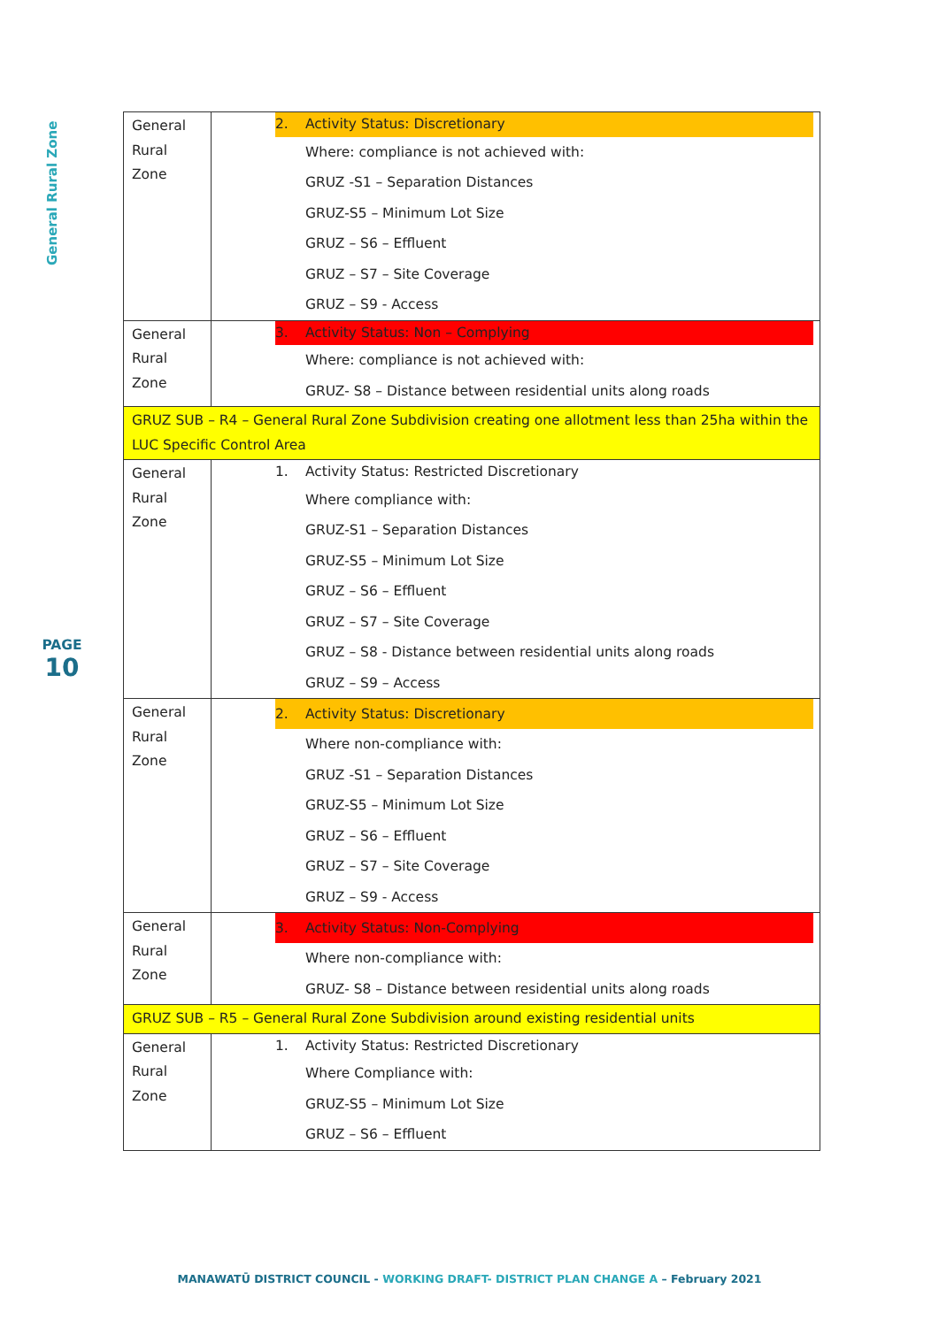General Rural Zone
PAGE
10
| General Rural Zone | 2. Activity Status: Discretionary Where: compliance is not achieved with: GRUZ -S1 – Separation Distances GRUZ-S5 – Minimum Lot Size GRUZ – S6 – Effluent GRUZ – S7 – Site Coverage GRUZ – S9 - Access |
| General Rural Zone | 3. Activity Status: Non – Complying Where: compliance is not achieved with: GRUZ- S8 – Distance between residential units along roads |
| GRUZ SUB – R4 – General Rural Zone Subdivision creating one allotment less than 25ha within the LUC Specific Control Area | |
| General Rural Zone | 1. Activity Status: Restricted Discretionary Where compliance with: GRUZ-S1 – Separation Distances GRUZ-S5 – Minimum Lot Size GRUZ – S6 – Effluent GRUZ – S7 – Site Coverage GRUZ – S8 - Distance between residential units along roads GRUZ – S9 – Access |
| General Rural Zone | 2. Activity Status: Discretionary Where non-compliance with: GRUZ -S1 – Separation Distances GRUZ-S5 – Minimum Lot Size GRUZ – S6 – Effluent GRUZ – S7 – Site Coverage GRUZ – S9 - Access |
| General Rural Zone | 3. Activity Status: Non-Complying Where non-compliance with: GRUZ- S8 – Distance between residential units along roads |
| GRUZ SUB – R5 – General Rural Zone Subdivision around existing residential units | |
| General Rural Zone | 1. Activity Status: Restricted Discretionary Where Compliance with: GRUZ-S5 – Minimum Lot Size GRUZ – S6 – Effluent |
MANAWATŪ DISTRICT COUNCIL - WORKING DRAFT- DISTRICT PLAN CHANGE A – February 2021